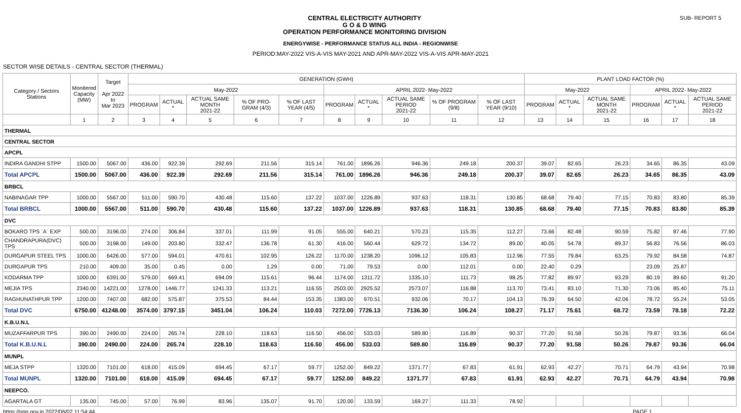CENTRAL ELECTRICITY AUTHORITY
G O & D WING
OPERATION PERFORMANCE MONITORING DIVISION
SUB- REPORT 5
ENERGYWISE - PERFORMANCE STATUS ALL INDIA - REGIONWISE
PERIOD:MAY-2022 VIS-A-VIS MAY-2021 AND APR-MAY-2022 VIS-A-VIS APR-MAY-2021
SECTOR WISE DETAILS - CENTRAL SECTOR (THERMAL)
| Category / Sectors Stations | Monitered Capacity (MW) | Target Apr 2022 to Mar 2023 | GENERATION (GWH) | | | | | | | | | | PLANT LOAD FACTOR (%) | | | | | |
| --- | --- | --- | --- | --- | --- | --- | --- | --- | --- | --- | --- | --- | --- | --- | --- | --- | --- | --- |
| | | | May-2022 | | | | | APRIL 2022- May-2022 | | | | | May-2022 | | | APRIL 2022- May-2022 | | |
| | | | PROGRAM | ACTUAL * | ACTUAL SAME MONTH 2021-22 | % OF PRO-GRAM (4/3) | % OF LAST YEAR (4/5) | PROGRAM | ACTUAL * | ACTUAL SAME PERIOD 2021-22 | % OF PROGRAM (9/8) | % OF LAST YEAR (9/10) | PROGRAM | ACTUAL * | ACTUAL SAME MONTH 2021-22 | PROGRAM | ACTUAL * | ACTUAL SAME PERIOD 2021-22 |
| | 1 | 2 | 3 | 4 | 5 | 6 | 7 | 8 | 9 | 10 | 11 | 12 | 13 | 14 | 15 | 16 | 17 | 18 |
| THERMAL | | | | | | | | | | | | | | | | | | |
| CENTRAL SECTOR | | | | | | | | | | | | | | | | | | |
| APCPL | | | | | | | | | | | | | | | | | | |
| INDIRA GANDHI STPP | 1500.00 | 5067.00 | 436.00 | 922.39 | 292.69 | 211.56 | 315.14 | 761.00 | 1896.26 | 946.36 | 249.18 | 200.37 | 39.07 | 82.65 | 26.23 | 34.65 | 86.35 | 43.09 |
| Total APCPL | 1500.00 | 5067.00 | 436.00 | 922.39 | 292.69 | 211.56 | 315.14 | 761.00 | 1896.26 | 946.36 | 249.18 | 200.37 | 39.07 | 82.65 | 26.23 | 34.65 | 86.35 | 43.09 |
| BRBCL | | | | | | | | | | | | | | | | | | |
| NABINAGAR TPP | 1000.00 | 5567.00 | 511.00 | 590.70 | 430.48 | 115.60 | 137.22 | 1037.00 | 1226.89 | 937.63 | 118.31 | 130.85 | 68.68 | 79.40 | 77.15 | 70.83 | 83.80 | 85.39 |
| Total BRBCL | 1000.00 | 5567.00 | 511.00 | 590.70 | 430.48 | 115.60 | 137.22 | 1037.00 | 1226.89 | 937.63 | 118.31 | 130.85 | 68.68 | 79.40 | 77.15 | 70.83 | 83.80 | 85.39 |
| DVC | | | | | | | | | | | | | | | | | | |
| BOKARO TPS `A` EXP | 500.00 | 3196.00 | 274.00 | 306.84 | 337.01 | 111.99 | 91.05 | 555.00 | 640.21 | 570.23 | 115.35 | 112.27 | 73.66 | 82.48 | 90.59 | 75.82 | 87.46 | 77.90 |
| CHANDRAPURA(DVC) TPS | 500.00 | 3198.00 | 149.00 | 203.80 | 332.47 | 136.78 | 61.30 | 416.00 | 560.44 | 629.72 | 134.72 | 89.00 | 40.05 | 54.78 | 89.37 | 56.83 | 76.56 | 86.03 |
| DURGAPUR STEEL TPS | 1000.00 | 6426.00 | 577.00 | 594.01 | 470.61 | 102.95 | 126.22 | 1170.00 | 1238.20 | 1096.12 | 105.83 | 112.96 | 77.55 | 79.84 | 63.25 | 79.92 | 84.58 | 74.87 |
| DURGAPUR TPS | 210.00 | 409.00 | 35.00 | 0.45 | 0.00 | 1.29 | 0.00 | 71.00 | 79.53 | 0.00 | 112.01 | 0.00 | 22.40 | 0.29 | | 23.09 | 25.87 | |
| KODARMA TPP | 1000.00 | 6391.00 | 579.00 | 669.41 | 694.09 | 115.61 | 96.44 | 1174.00 | 1311.72 | 1335.10 | 111.73 | 98.25 | 77.82 | 89.97 | 93.29 | 80.19 | 89.60 | 91.20 |
| MEJIA TPS | 2340.00 | 14221.00 | 1278.00 | 1446.77 | 1241.33 | 113.21 | 116.55 | 2503.00 | 2925.52 | 2573.07 | 116.88 | 113.70 | 73.41 | 83.10 | 71.30 | 73.06 | 85.40 | 75.11 |
| RAGHUNATHPUR TPP | 1200.00 | 7407.00 | 682.00 | 575.87 | 375.53 | 84.44 | 153.35 | 1383.00 | 970.51 | 932.06 | 70.17 | 104.13 | 76.39 | 64.50 | 42.06 | 78.72 | 55.24 | 53.05 |
| Total DVC | 6750.00 | 41248.00 | 3574.00 | 3797.15 | 3451.04 | 106.24 | 110.03 | 7272.00 | 7726.13 | 7136.30 | 106.24 | 108.27 | 71.17 | 75.61 | 68.72 | 73.59 | 78.18 | 72.22 |
| K.B.U.N.L | | | | | | | | | | | | | | | | | | |
| MUZAFFARPUR TPS | 390.00 | 2490.00 | 224.00 | 265.74 | 228.10 | 118.63 | 116.50 | 456.00 | 533.03 | 589.80 | 116.89 | 90.37 | 77.20 | 91.58 | 50.26 | 79.87 | 93.36 | 66.04 |
| Total K.B.U.N.L | 390.00 | 2490.00 | 224.00 | 265.74 | 228.10 | 118.63 | 116.50 | 456.00 | 533.03 | 589.80 | 116.89 | 90.37 | 77.20 | 91.58 | 50.26 | 79.87 | 93.36 | 66.04 |
| MUNPL | | | | | | | | | | | | | | | | | | |
| MEJA STPP | 1320.00 | 7101.00 | 618.00 | 415.09 | 694.45 | 67.17 | 59.77 | 1252.00 | 849.22 | 1371.77 | 67.83 | 61.91 | 62.93 | 42.27 | 70.71 | 64.79 | 43.94 | 70.98 |
| Total MUNPL | 1320.00 | 7101.00 | 618.00 | 415.09 | 694.45 | 67.17 | 59.77 | 1252.00 | 849.22 | 1371.77 | 67.83 | 61.91 | 62.93 | 42.27 | 70.71 | 64.79 | 43.94 | 70.98 |
| NEEPCO. | | | | | | | | | | | | | | | | | | |
| AGARTALA GT | 135.00 | 745.00 | 57.00 | 76.99 | 83.96 | 135.07 | 91.70 | 120.00 | 133.59 | 169.27 | 111.33 | 78.92 | | | | | | |
https://npp.gov.in 2022/06/02 11:54:44 PAGE 1